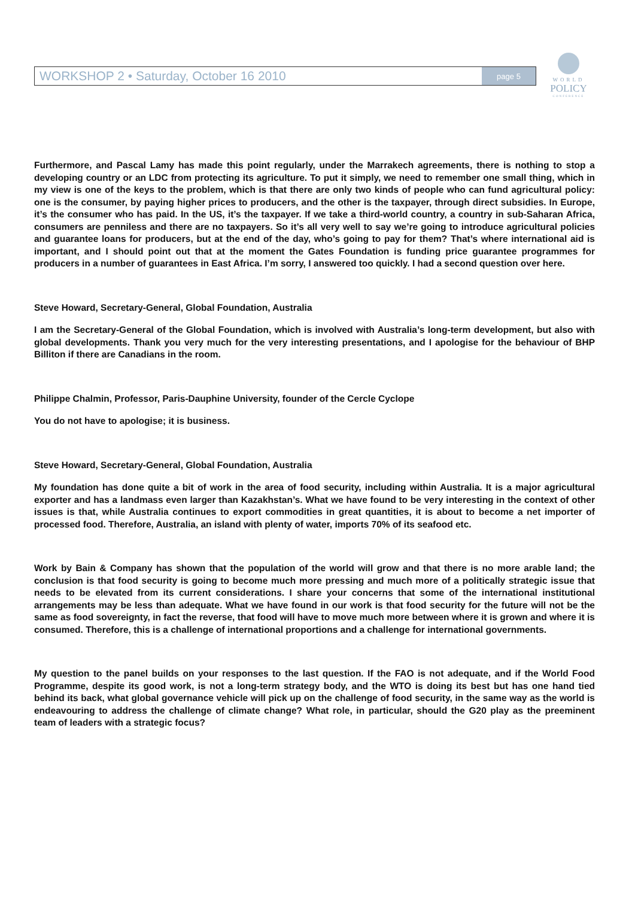WORKSHOP 2 • Saturday, October 16 2010 page 5
WORLD
POLICY
CONFERENCE
Furthermore, and Pascal Lamy has made this point regularly, under the Marrakech agreements, there is nothing to stop a developing country or an LDC from protecting its agriculture. To put it simply, we need to remember one small thing, which in my view is one of the keys to the problem, which is that there are only two kinds of people who can fund agricultural policy: one is the consumer, by paying higher prices to producers, and the other is the taxpayer, through direct subsidies. In Europe, it’s the consumer who has paid. In the US, it’s the taxpayer. If we take a third-world country, a country in sub-Saharan Africa, consumers are penniless and there are no taxpayers. So it’s all very well to say we’re going to introduce agricultural policies and guarantee loans for producers, but at the end of the day, who’s going to pay for them? That’s where international aid is important, and I should point out that at the moment the Gates Foundation is funding price guarantee programmes for producers in a number of guarantees in East Africa. I’m sorry, I answered too quickly. I had a second question over here.
Steve Howard, Secretary-General, Global Foundation, Australia
I am the Secretary-General of the Global Foundation, which is involved with Australia’s long-term development, but also with global developments. Thank you very much for the very interesting presentations, and I apologise for the behaviour of BHP Billiton if there are Canadians in the room.
Philippe Chalmin, Professor, Paris-Dauphine University, founder of the Cercle Cyclope
You do not have to apologise; it is business.
Steve Howard, Secretary-General, Global Foundation, Australia
My foundation has done quite a bit of work in the area of food security, including within Australia. It is a major agricultural exporter and has a landmass even larger than Kazakhstan’s. What we have found to be very interesting in the context of other issues is that, while Australia continues to export commodities in great quantities, it is about to become a net importer of processed food. Therefore, Australia, an island with plenty of water, imports 70% of its seafood etc.
Work by Bain & Company has shown that the population of the world will grow and that there is no more arable land; the conclusion is that food security is going to become much more pressing and much more of a politically strategic issue that needs to be elevated from its current considerations. I share your concerns that some of the international institutional arrangements may be less than adequate. What we have found in our work is that food security for the future will not be the same as food sovereignty, in fact the reverse, that food will have to move much more between where it is grown and where it is consumed. Therefore, this is a challenge of international proportions and a challenge for international governments.
My question to the panel builds on your responses to the last question. If the FAO is not adequate, and if the World Food Programme, despite its good work, is not a long-term strategy body, and the WTO is doing its best but has one hand tied behind its back, what global governance vehicle will pick up on the challenge of food security, in the same way as the world is endeavouring to address the challenge of climate change? What role, in particular, should the G20 play as the preeminent team of leaders with a strategic focus?